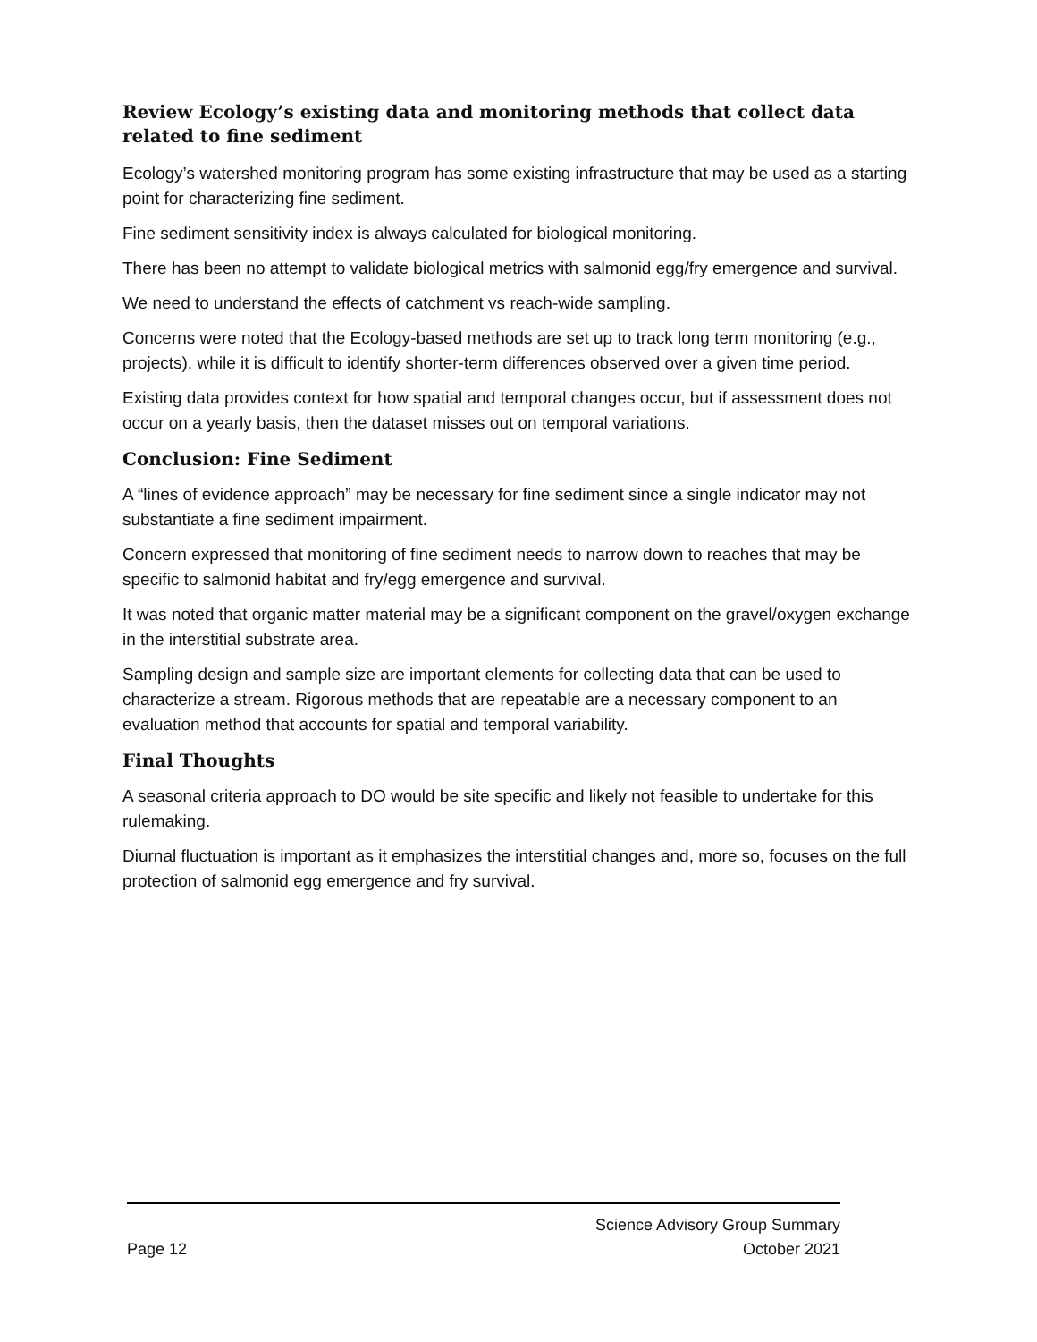Review Ecology’s existing data and monitoring methods that collect data related to fine sediment
Ecology’s watershed monitoring program has some existing infrastructure that may be used as a starting point for characterizing fine sediment.
Fine sediment sensitivity index is always calculated for biological monitoring.
There has been no attempt to validate biological metrics with salmonid egg/fry emergence and survival.
We need to understand the effects of catchment vs reach-wide sampling.
Concerns were noted that the Ecology-based methods are set up to track long term monitoring (e.g., projects), while it is difficult to identify shorter-term differences observed over a given time period.
Existing data provides context for how spatial and temporal changes occur, but if assessment does not occur on a yearly basis, then the dataset misses out on temporal variations.
Conclusion: Fine Sediment
A “lines of evidence approach” may be necessary for fine sediment since a single indicator may not substantiate a fine sediment impairment.
Concern expressed that monitoring of fine sediment needs to narrow down to reaches that may be specific to salmonid habitat and fry/egg emergence and survival.
It was noted that organic matter material may be a significant component on the gravel/oxygen exchange in the interstitial substrate area.
Sampling design and sample size are important elements for collecting data that can be used to characterize a stream. Rigorous methods that are repeatable are a necessary component to an evaluation method that accounts for spatial and temporal variability.
Final Thoughts
A seasonal criteria approach to DO would be site specific and likely not feasible to undertake for this rulemaking.
Diurnal fluctuation is important as it emphasizes the interstitial changes and, more so, focuses on the full protection of salmonid egg emergence and fry survival.
Science Advisory Group Summary
Page 12 October 2021